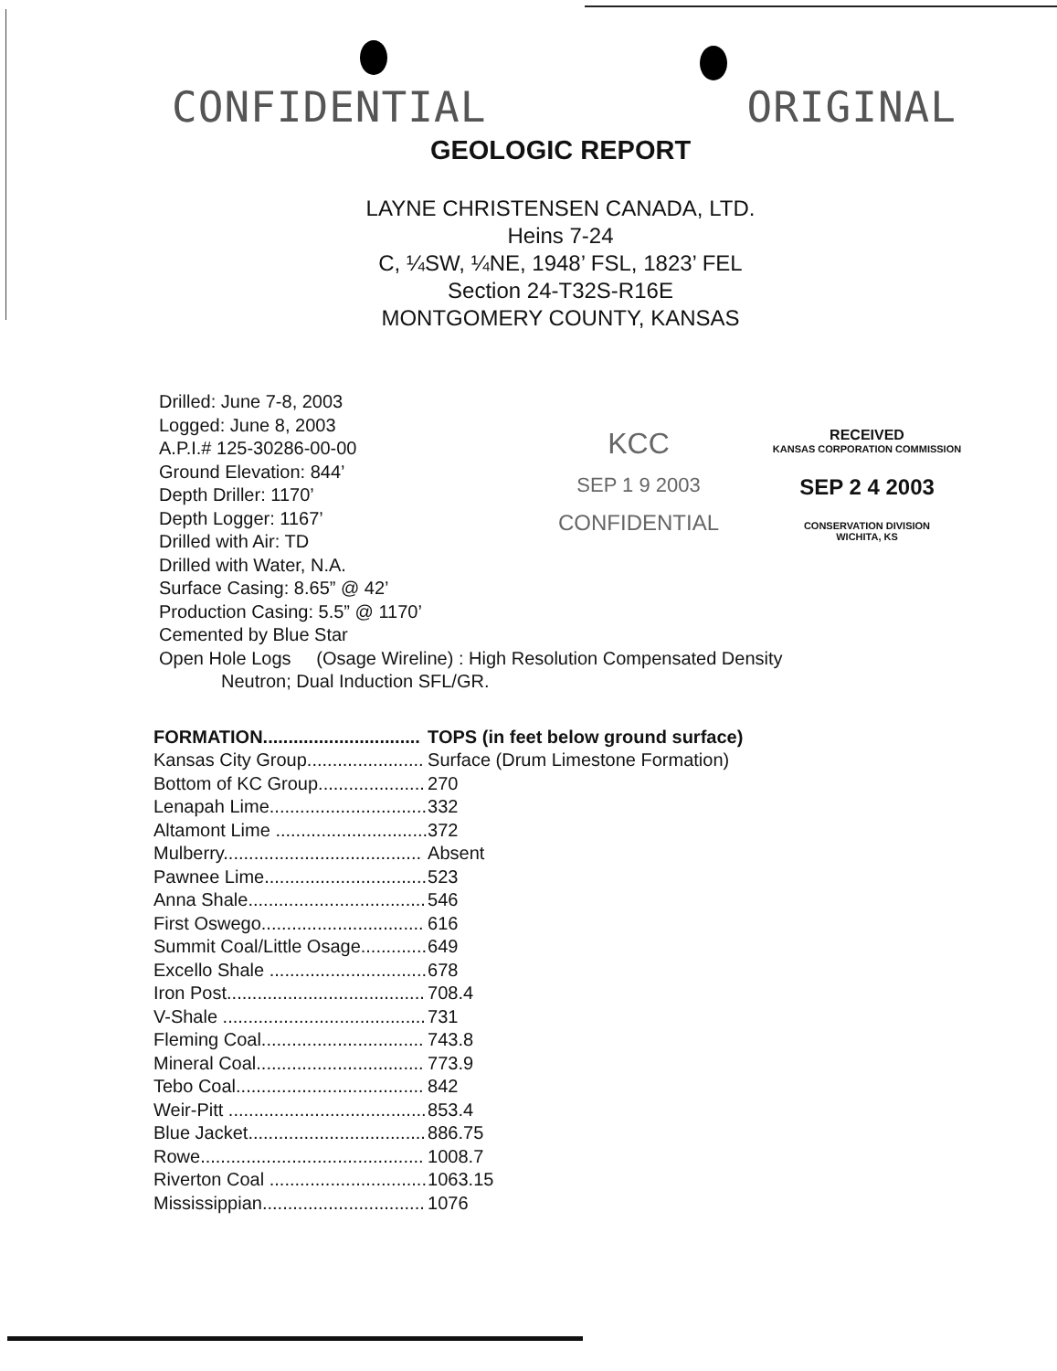CONFIDENTIAL ORIGINAL
GEOLOGIC REPORT
LAYNE CHRISTENSEN CANADA, LTD.
Heins 7-24
C, ¼SW, ¼NE, 1948’ FSL, 1823’ FEL
Section 24-T32S-R16E
MONTGOMERY COUNTY, KANSAS
Drilled: June 7-8, 2003
Logged: June 8, 2003
A.P.I.# 125-30286-00-00
Ground Elevation: 844’
Depth Driller: 1170’
Depth Logger: 1167’
Drilled with Air: TD
Drilled with Water, N.A.
Surface Casing: 8.65” @ 42’
Production Casing: 5.5” @ 1170’
Cemented by Blue Star
KCC
SEP 1 9 2003
CONFIDENTIAL
RECEIVED
KANSAS CORPORATION COMMISSION
SEP 2 4 2003
CONSERVATION DIVISION
WICHITA, KS
Open Hole Logs (Osage Wireline) : High Resolution Compensated Density
Neutron; Dual Induction SFL/GR.
| FORMATION............................... | TOPS (in feet below ground surface) |
| --- | --- |
| Kansas City Group....................... | Surface (Drum Limestone Formation) |
| Bottom of KC Group..................... | 270 |
| Lenapah Lime............................... | 332 |
| Altamont Lime .............................. | 372 |
| Mulberry....................................... | Absent |
| Pawnee Lime................................ | 523 |
| Anna Shale................................... | 546 |
| First Oswego................................ | 616 |
| Summit Coal/Little Osage............. | 649 |
| Excello Shale ............................... | 678 |
| Iron Post....................................... | 708.4 |
| V-Shale ........................................ | 731 |
| Fleming Coal................................ | 743.8 |
| Mineral Coal................................. | 773.9 |
| Tebo Coal..................................... | 842 |
| Weir-Pitt ....................................... | 853.4 |
| Blue Jacket................................... | 886.75 |
| Rowe............................................ | 1008.7 |
| Riverton Coal ............................... | 1063.15 |
| Mississippian................................ | 1076 |